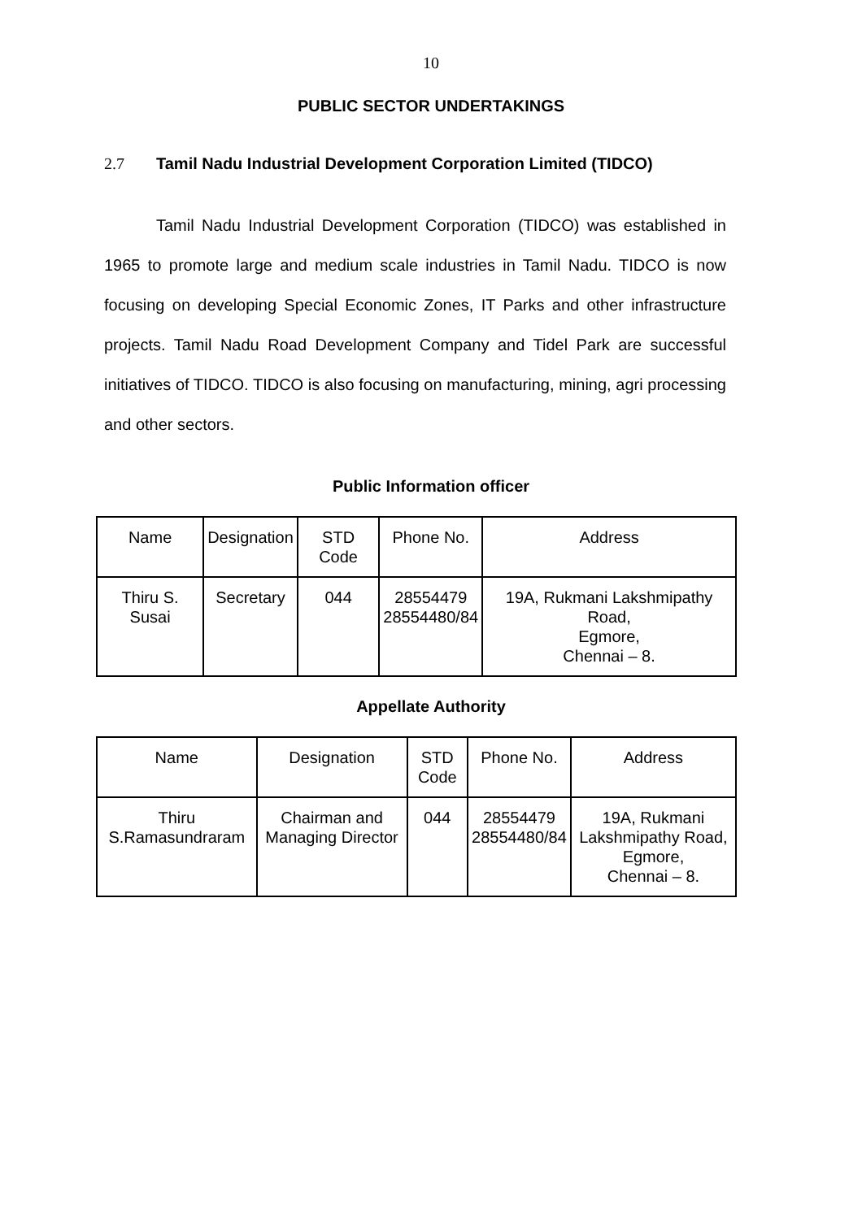10
PUBLIC SECTOR UNDERTAKINGS
2.7 Tamil Nadu Industrial Development Corporation Limited (TIDCO)
Tamil Nadu Industrial Development Corporation (TIDCO) was established in 1965 to promote large and medium scale industries in Tamil Nadu. TIDCO is now focusing on developing Special Economic Zones, IT Parks and other infrastructure projects. Tamil Nadu Road Development Company and Tidel Park are successful initiatives of TIDCO. TIDCO is also focusing on manufacturing, mining, agri processing and other sectors.
Public Information officer
| Name | Designation | STD Code | Phone No. | Address |
| --- | --- | --- | --- | --- |
| Thiru S. Susai | Secretary | 044 | 28554479 28554480/84 | 19A, Rukmani Lakshmipathy Road, Egmore, Chennai – 8. |
Appellate Authority
| Name | Designation | STD Code | Phone No. | Address |
| --- | --- | --- | --- | --- |
| Thiru S.Ramasundraram | Chairman and Managing Director | 044 | 28554479 28554480/84 | 19A, Rukmani Lakshmipathy Road, Egmore, Chennai – 8. |